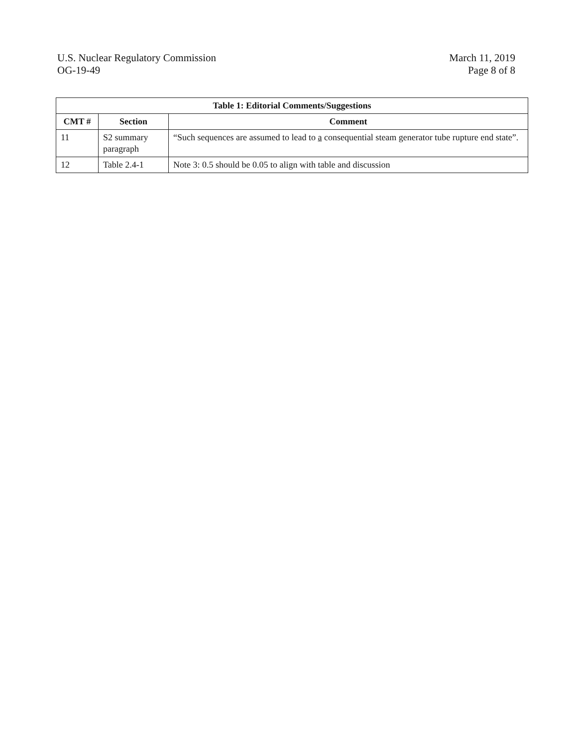U.S. Nuclear Regulatory Commission
OG-19-49
March 11, 2019
Page 8 of 8
| Table 1: Editorial Comments/Suggestions | | |
| --- | --- | --- |
| CMT # | Section | Comment |
| 11 | S2 summary paragraph | “Such sequences are assumed to lead to a consequential steam generator tube rupture end state”. |
| 12 | Table 2.4-1 | Note 3: 0.5 should be 0.05 to align with table and discussion |